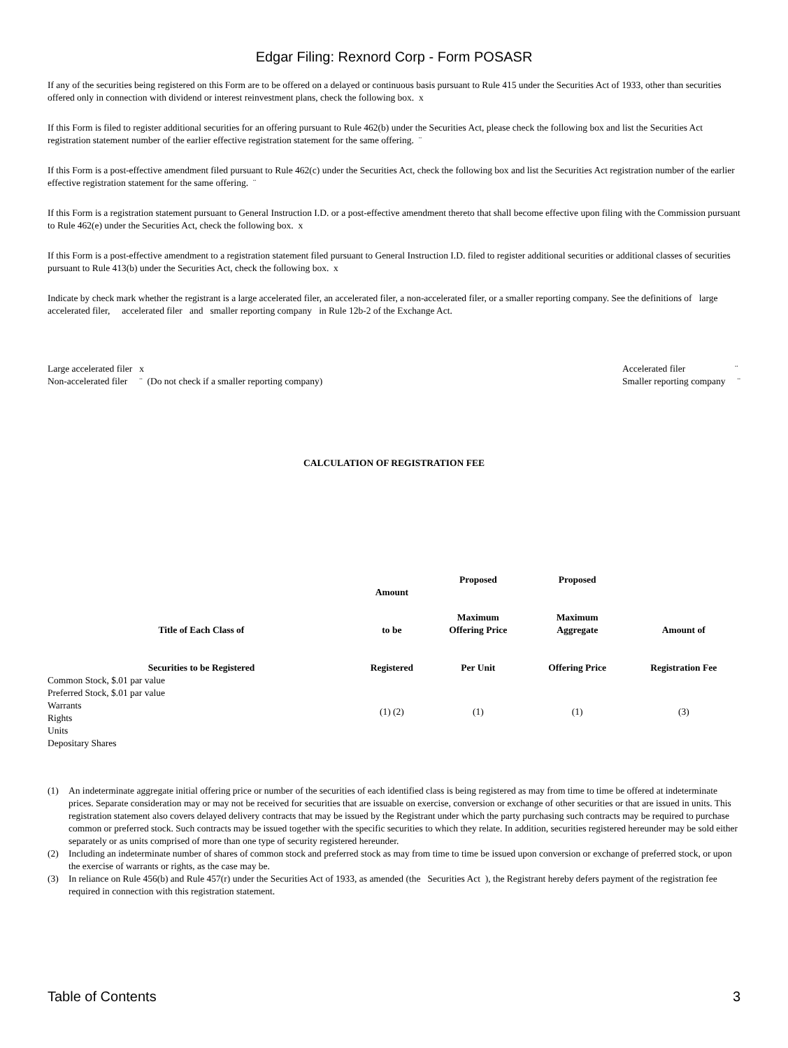Edgar Filing: Rexnord Corp - Form POSASR
If any of the securities being registered on this Form are to be offered on a delayed or continuous basis pursuant to Rule 415 under the Securities Act of 1933, other than securities offered only in connection with dividend or interest reinvestment plans, check the following box. x
If this Form is filed to register additional securities for an offering pursuant to Rule 462(b) under the Securities Act, please check the following box and list the Securities Act registration statement number of the earlier effective registration statement for the same offering. ¨
If this Form is a post-effective amendment filed pursuant to Rule 462(c) under the Securities Act, check the following box and list the Securities Act registration number of the earlier effective registration statement for the same offering. ¨
If this Form is a registration statement pursuant to General Instruction I.D. or a post-effective amendment thereto that shall become effective upon filing with the Commission pursuant to Rule 462(e) under the Securities Act, check the following box. x
If this Form is a post-effective amendment to a registration statement filed pursuant to General Instruction I.D. filed to register additional securities or additional classes of securities pursuant to Rule 413(b) under the Securities Act, check the following box. x
Indicate by check mark whether the registrant is a large accelerated filer, an accelerated filer, a non-accelerated filer, or a smaller reporting company. See the definitions of large accelerated filer, accelerated filer and smaller reporting company in Rule 12b-2 of the Exchange Act.
Large accelerated filer x
Non-accelerated filer ¨ (Do not check if a smaller reporting company)
Accelerated filer ¨
Smaller reporting company ¨
CALCULATION OF REGISTRATION FEE
| Title of Each Class of Securities to be Registered | Amount to be Registered | Proposed Maximum Offering Price Per Unit | Proposed Maximum Aggregate Offering Price | Amount of Registration Fee |
| --- | --- | --- | --- | --- |
| Common Stock, $.01 par value Preferred Stock, $.01 par value Warrants Rights Units Depositary Shares | (1) (2) | (1) | (1) | (3) |
(1) An indeterminate aggregate initial offering price or number of the securities of each identified class is being registered as may from time to time be offered at indeterminate prices. Separate consideration may or may not be received for securities that are issuable on exercise, conversion or exchange of other securities or that are issued in units. This registration statement also covers delayed delivery contracts that may be issued by the Registrant under which the party purchasing such contracts may be required to purchase common or preferred stock. Such contracts may be issued together with the specific securities to which they relate. In addition, securities registered hereunder may be sold either separately or as units comprised of more than one type of security registered hereunder.
(2) Including an indeterminate number of shares of common stock and preferred stock as may from time to time be issued upon conversion or exchange of preferred stock, or upon the exercise of warrants or rights, as the case may be.
(3) In reliance on Rule 456(b) and Rule 457(r) under the Securities Act of 1933, as amended (the Securities Act ), the Registrant hereby defers payment of the registration fee required in connection with this registration statement.
Table of Contents 3